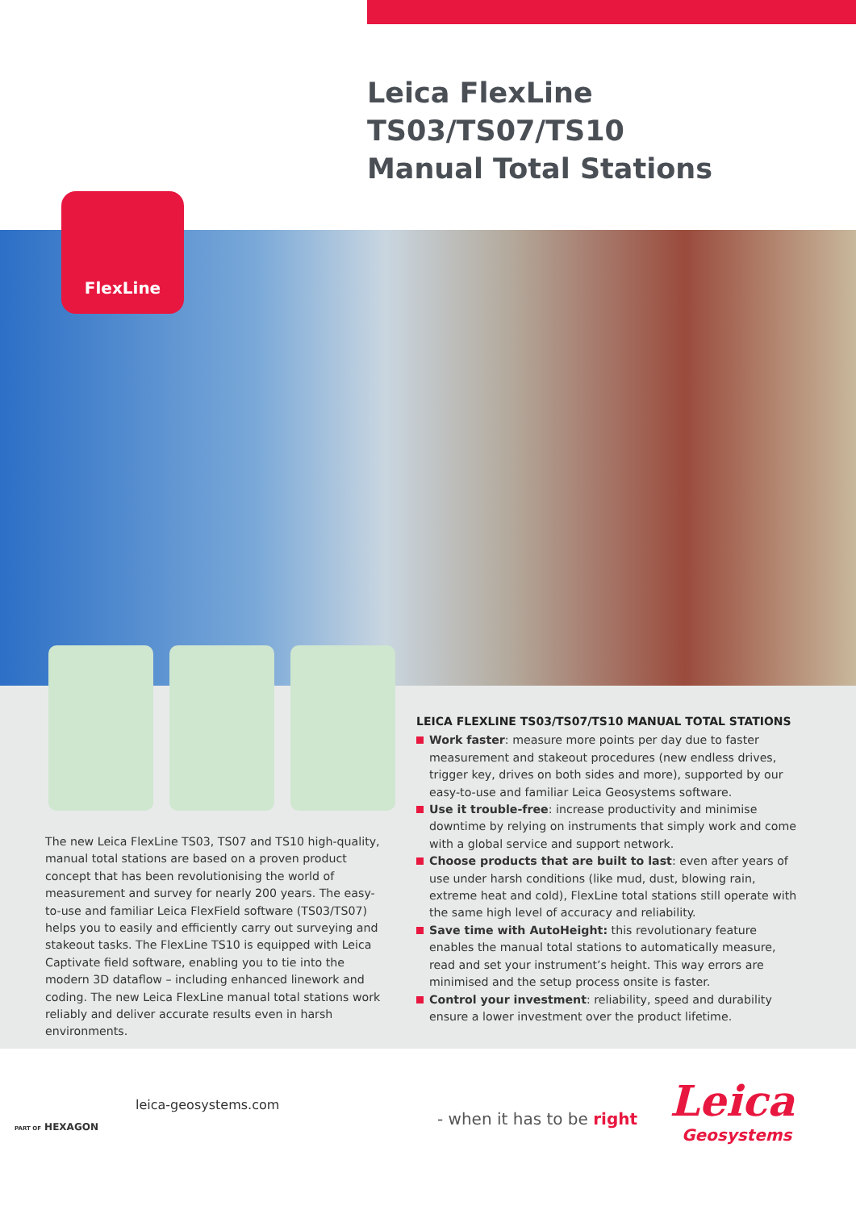Leica FlexLine TS03/TS07/TS10
Manual Total Stations
FlexLine
The new Leica FlexLine TS03, TS07 and TS10 high-quality, manual total stations are based on a proven product concept that has been revolutionising the world of measurement and survey for nearly 200 years. The easy-to-use and familiar Leica FlexField software (TS03/TS07) helps you to easily and efficiently carry out surveying and stakeout tasks. The FlexLine TS10 is equipped with Leica Captivate field software, enabling you to tie into the modern 3D dataflow – including enhanced linework and coding. The new Leica FlexLine manual total stations work reliably and deliver accurate results even in harsh environments.
LEICA FLEXLINE TS03/TS07/TS10 MANUAL TOTAL STATIONS
Work faster: measure more points per day due to faster measurement and stakeout procedures (new endless drives, trigger key, drives on both sides and more), supported by our easy-to-use and familiar Leica Geosystems software.
Use it trouble-free: increase productivity and minimise downtime by relying on instruments that simply work and come with a global service and support network.
Choose products that are built to last: even after years of use under harsh conditions (like mud, dust, blowing rain, extreme heat and cold), FlexLine total stations still operate with the same high level of accuracy and reliability.
Save time with AutoHeight: this revolutionary feature enables the manual total stations to automatically measure, read and set your instrument’s height. This way errors are minimised and the setup process onsite is faster.
Control your investment: reliability, speed and durability ensure a lower investment over the product lifetime.
PART OF HEXAGON
leica-geosystems.com
- when it has to be right
Leica
Geosystems